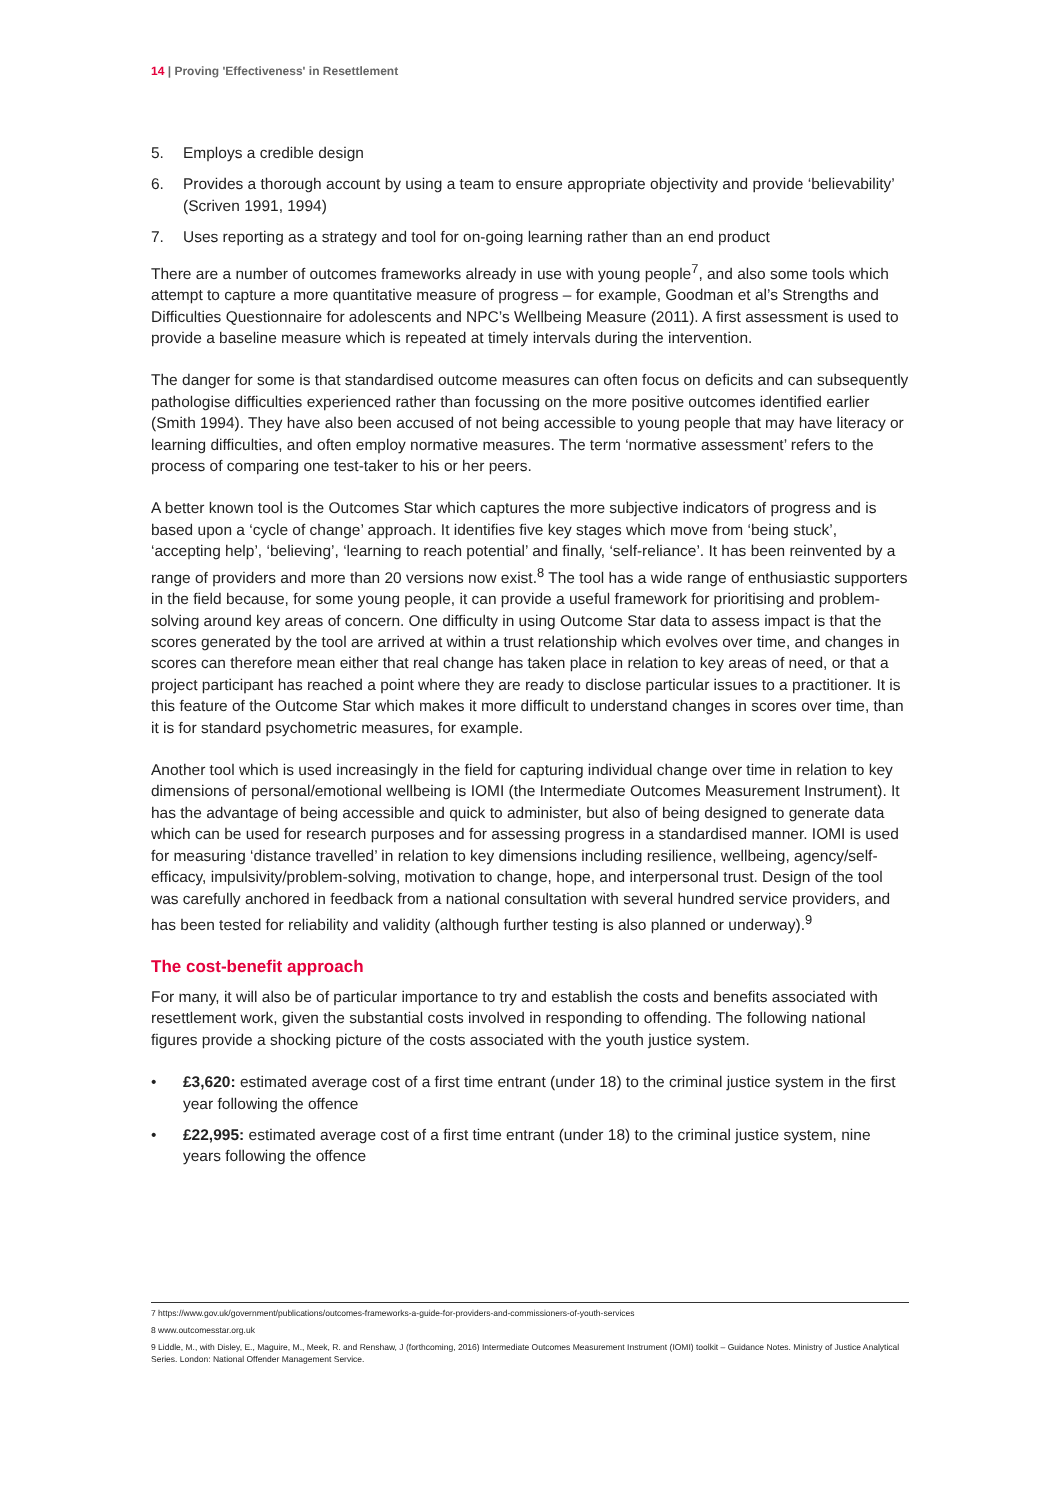14 | Proving 'Effectiveness' in Resettlement
5. Employs a credible design
6. Provides a thorough account by using a team to ensure appropriate objectivity and provide ‘believability’ (Scriven 1991, 1994)
7. Uses reporting as a strategy and tool for on-going learning rather than an end product
There are a number of outcomes frameworks already in use with young people<sup>7</sup>, and also some tools which attempt to capture a more quantitative measure of progress – for example, Goodman et al’s Strengths and Difficulties Questionnaire for adolescents and NPC’s Wellbeing Measure (2011). A first assessment is used to provide a baseline measure which is repeated at timely intervals during the intervention.
The danger for some is that standardised outcome measures can often focus on deficits and can subsequently pathologise difficulties experienced rather than focussing on the more positive outcomes identified earlier (Smith 1994). They have also been accused of not being accessible to young people that may have literacy or learning difficulties, and often employ normative measures. The term ‘normative assessment’ refers to the process of comparing one test-taker to his or her peers.
A better known tool is the Outcomes Star which captures the more subjective indicators of progress and is based upon a ‘cycle of change’ approach. It identifies five key stages which move from ‘being stuck’, ‘accepting help’, ‘believing’, ‘learning to reach potential’ and finally, ‘self-reliance’. It has been reinvented by a range of providers and more than 20 versions now exist.<sup>8</sup> The tool has a wide range of enthusiastic supporters in the field because, for some young people, it can provide a useful framework for prioritising and problem-solving around key areas of concern. One difficulty in using Outcome Star data to assess impact is that the scores generated by the tool are arrived at within a trust relationship which evolves over time, and changes in scores can therefore mean either that real change has taken place in relation to key areas of need, or that a project participant has reached a point where they are ready to disclose particular issues to a practitioner. It is this feature of the Outcome Star which makes it more difficult to understand changes in scores over time, than it is for standard psychometric measures, for example.
Another tool which is used increasingly in the field for capturing individual change over time in relation to key dimensions of personal/emotional wellbeing is IOMI (the Intermediate Outcomes Measurement Instrument). It has the advantage of being accessible and quick to administer, but also of being designed to generate data which can be used for research purposes and for assessing progress in a standardised manner. IOMI is used for measuring ‘distance travelled’ in relation to key dimensions including resilience, wellbeing, agency/self-efficacy, impulsivity/problem-solving, motivation to change, hope, and interpersonal trust. Design of the tool was carefully anchored in feedback from a national consultation with several hundred service providers, and has been tested for reliability and validity (although further testing is also planned or underway).<sup>9</sup>
The cost-benefit approach
For many, it will also be of particular importance to try and establish the costs and benefits associated with resettlement work, given the substantial costs involved in responding to offending. The following national figures provide a shocking picture of the costs associated with the youth justice system.
• £3,620: estimated average cost of a first time entrant (under 18) to the criminal justice system in the first year following the offence
• £22,995: estimated average cost of a first time entrant (under 18) to the criminal justice system, nine years following the offence
7 https://www.gov.uk/government/publications/outcomes-frameworks-a-guide-for-providers-and-commissioners-of-youth-services
8 www.outcomesstar.org.uk
9 Liddle, M., with Disley, E., Maguire, M., Meek, R. and Renshaw, J (forthcoming, 2016) Intermediate Outcomes Measurement Instrument (IOMI) toolkit – Guidance Notes. Ministry of Justice Analytical Series. London: National Offender Management Service.